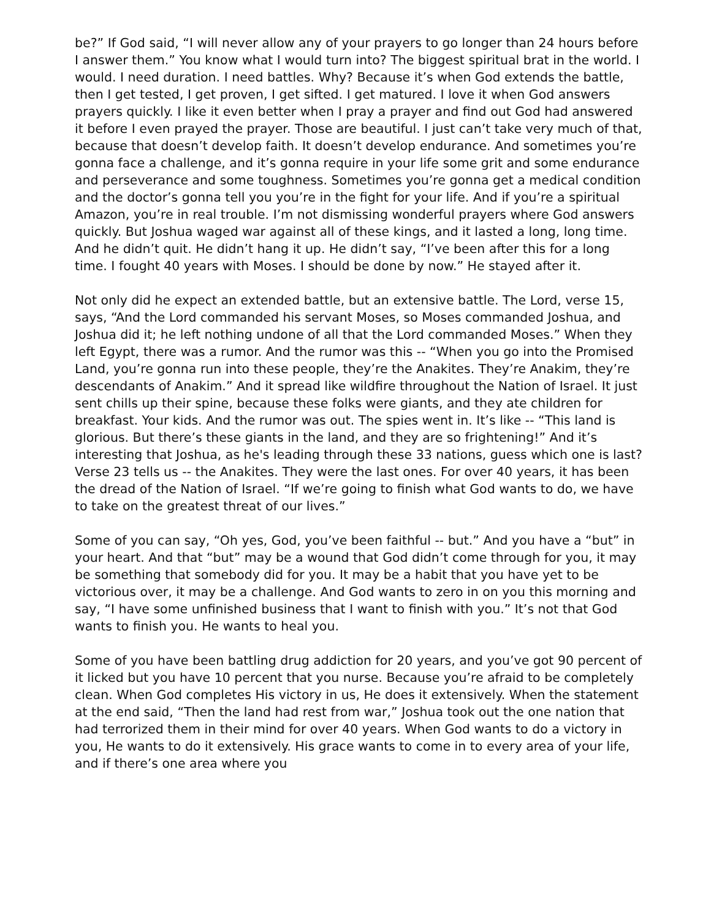be?” If God said, “I will never allow any of your prayers to go longer than 24 hours before I answer them.” You know what I would turn into? The biggest spiritual brat in the world. I would. I need duration. I need battles. Why? Because it’s when God extends the battle, then I get tested, I get proven, I get sifted. I get matured. I love it when God answers prayers quickly. I like it even better when I pray a prayer and find out God had answered it before I even prayed the prayer. Those are beautiful. I just can’t take very much of that, because that doesn’t develop faith. It doesn’t develop endurance. And sometimes you’re gonna face a challenge, and it’s gonna require in your life some grit and some endurance and perseverance and some toughness. Sometimes you’re gonna get a medical condition and the doctor’s gonna tell you you’re in the fight for your life. And if you’re a spiritual Amazon, you’re in real trouble. I’m not dismissing wonderful prayers where God answers quickly. But Joshua waged war against all of these kings, and it lasted a long, long time. And he didn’t quit. He didn’t hang it up. He didn’t say, “I’ve been after this for a long time. I fought 40 years with Moses. I should be done by now.” He stayed after it.
Not only did he expect an extended battle, but an extensive battle. The Lord, verse 15, says, “And the Lord commanded his servant Moses, so Moses commanded Joshua, and Joshua did it; he left nothing undone of all that the Lord commanded Moses.” When they left Egypt, there was a rumor. And the rumor was this -- “When you go into the Promised Land, you’re gonna run into these people, they’re the Anakites. They’re Anakim, they’re descendants of Anakim.” And it spread like wildfire throughout the Nation of Israel. It just sent chills up their spine, because these folks were giants, and they ate children for breakfast. Your kids. And the rumor was out. The spies went in. It’s like -- “This land is glorious. But there’s these giants in the land, and they are so frightening!” And it’s interesting that Joshua, as he's leading through these 33 nations, guess which one is last? Verse 23 tells us -- the Anakites. They were the last ones. For over 40 years, it has been the dread of the Nation of Israel. “If we’re going to finish what God wants to do, we have to take on the greatest threat of our lives.”
Some of you can say, “Oh yes, God, you’ve been faithful -- but.” And you have a “but” in your heart. And that “but” may be a wound that God didn’t come through for you, it may be something that somebody did for you. It may be a habit that you have yet to be victorious over, it may be a challenge. And God wants to zero in on you this morning and say, “I have some unfinished business that I want to finish with you.” It’s not that God wants to finish you. He wants to heal you.
Some of you have been battling drug addiction for 20 years, and you’ve got 90 percent of it licked but you have 10 percent that you nurse. Because you’re afraid to be completely clean. When God completes His victory in us, He does it extensively. When the statement at the end said, “Then the land had rest from war,” Joshua took out the one nation that had terrorized them in their mind for over 40 years. When God wants to do a victory in you, He wants to do it extensively. His grace wants to come in to every area of your life, and if there’s one area where you